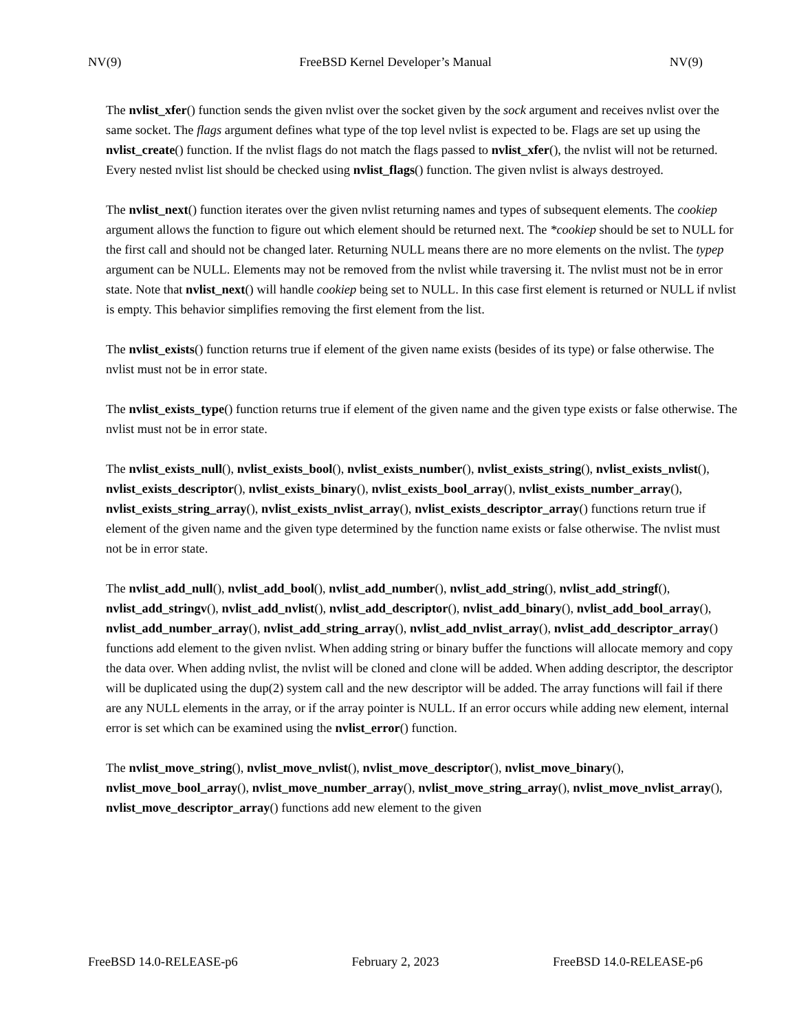NV(9) FreeBSD Kernel Developer’s Manual NV(9)
The nvlist_xfer() function sends the given nvlist over the socket given by the sock argument and receives nvlist over the same socket. The flags argument defines what type of the top level nvlist is expected to be. Flags are set up using the nvlist_create() function. If the nvlist flags do not match the flags passed to nvlist_xfer(), the nvlist will not be returned. Every nested nvlist list should be checked using nvlist_flags() function. The given nvlist is always destroyed.
The nvlist_next() function iterates over the given nvlist returning names and types of subsequent elements. The cookiep argument allows the function to figure out which element should be returned next. The *cookiep should be set to NULL for the first call and should not be changed later. Returning NULL means there are no more elements on the nvlist. The typep argument can be NULL. Elements may not be removed from the nvlist while traversing it. The nvlist must not be in error state. Note that nvlist_next() will handle cookiep being set to NULL. In this case first element is returned or NULL if nvlist is empty. This behavior simplifies removing the first element from the list.
The nvlist_exists() function returns true if element of the given name exists (besides of its type) or false otherwise. The nvlist must not be in error state.
The nvlist_exists_type() function returns true if element of the given name and the given type exists or false otherwise. The nvlist must not be in error state.
The nvlist_exists_null(), nvlist_exists_bool(), nvlist_exists_number(), nvlist_exists_string(), nvlist_exists_nvlist(), nvlist_exists_descriptor(), nvlist_exists_binary(), nvlist_exists_bool_array(), nvlist_exists_number_array(), nvlist_exists_string_array(), nvlist_exists_nvlist_array(), nvlist_exists_descriptor_array() functions return true if element of the given name and the given type determined by the function name exists or false otherwise. The nvlist must not be in error state.
The nvlist_add_null(), nvlist_add_bool(), nvlist_add_number(), nvlist_add_string(), nvlist_add_stringf(), nvlist_add_stringv(), nvlist_add_nvlist(), nvlist_add_descriptor(), nvlist_add_binary(), nvlist_add_bool_array(), nvlist_add_number_array(), nvlist_add_string_array(), nvlist_add_nvlist_array(), nvlist_add_descriptor_array() functions add element to the given nvlist. When adding string or binary buffer the functions will allocate memory and copy the data over. When adding nvlist, the nvlist will be cloned and clone will be added. When adding descriptor, the descriptor will be duplicated using the dup(2) system call and the new descriptor will be added. The array functions will fail if there are any NULL elements in the array, or if the array pointer is NULL. If an error occurs while adding new element, internal error is set which can be examined using the nvlist_error() function.
The nvlist_move_string(), nvlist_move_nvlist(), nvlist_move_descriptor(), nvlist_move_binary(), nvlist_move_bool_array(), nvlist_move_number_array(), nvlist_move_string_array(), nvlist_move_nvlist_array(), nvlist_move_descriptor_array() functions add new element to the given
FreeBSD 14.0-RELEASE-p6 February 2, 2023 FreeBSD 14.0-RELEASE-p6